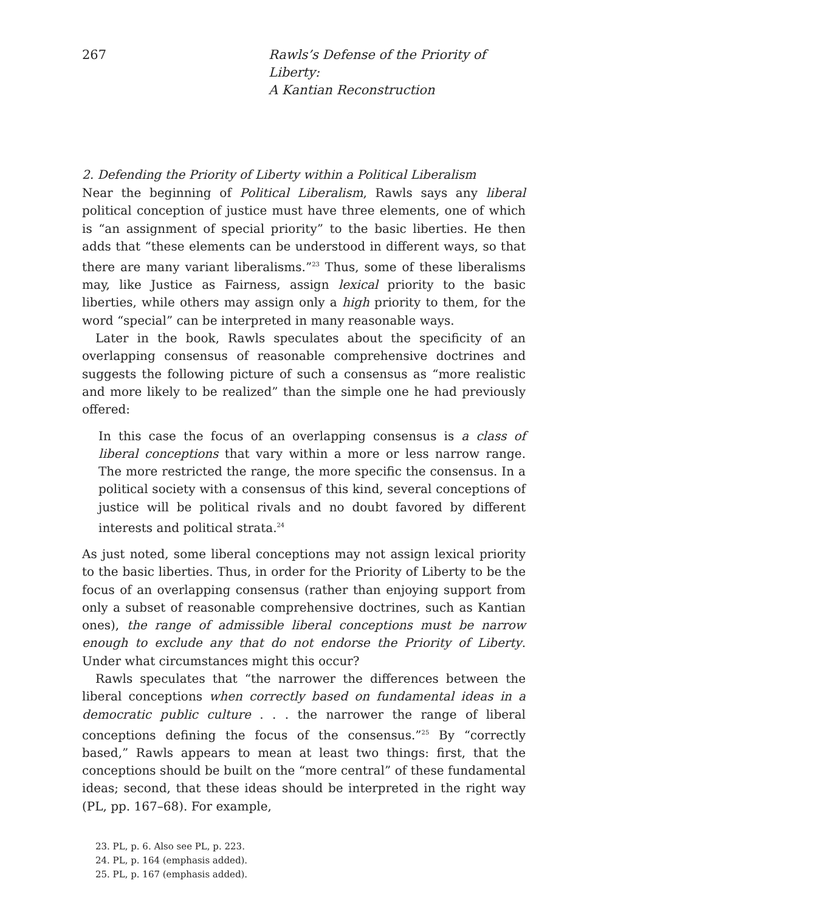267 Rawls’s Defense of the Priority of Liberty:
A Kantian Reconstruction
2. Defending the Priority of Liberty within a Political Liberalism
Near the beginning of Political Liberalism, Rawls says any liberal political conception of justice must have three elements, one of which is “an assignment of special priority” to the basic liberties. He then adds that “these elements can be understood in different ways, so that there are many variant liberalisms.”<sup>23</sup> Thus, some of these liberalisms may, like Justice as Fairness, assign lexical priority to the basic liberties, while others may assign only a high priority to them, for the word “special” can be interpreted in many reasonable ways.
Later in the book, Rawls speculates about the specificity of an overlapping consensus of reasonable comprehensive doctrines and suggests the following picture of such a consensus as “more realistic and more likely to be realized” than the simple one he had previously offered:
In this case the focus of an overlapping consensus is a class of liberal conceptions that vary within a more or less narrow range. The more restricted the range, the more specific the consensus. In a political society with a consensus of this kind, several conceptions of justice will be political rivals and no doubt favored by different interests and political strata.<sup>24</sup>
As just noted, some liberal conceptions may not assign lexical priority to the basic liberties. Thus, in order for the Priority of Liberty to be the focus of an overlapping consensus (rather than enjoying support from only a subset of reasonable comprehensive doctrines, such as Kantian ones), the range of admissible liberal conceptions must be narrow enough to exclude any that do not endorse the Priority of Liberty. Under what circumstances might this occur?
Rawls speculates that “the narrower the differences between the liberal conceptions when correctly based on fundamental ideas in a democratic public culture . . . the narrower the range of liberal conceptions defining the focus of the consensus.”<sup>25</sup> By “correctly based,” Rawls appears to mean at least two things: first, that the conceptions should be built on the “more central” of these fundamental ideas; second, that these ideas should be interpreted in the right way (PL, pp. 167–68). For example,
23. PL, p. 6. Also see PL, p. 223.
24. PL, p. 164 (emphasis added).
25. PL, p. 167 (emphasis added).